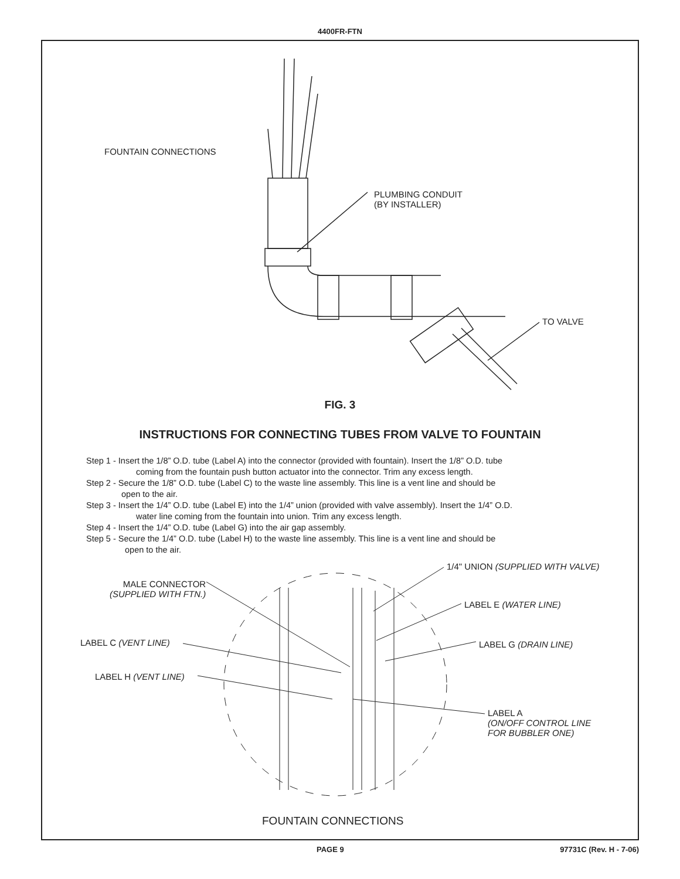4400FR-FTN
FOUNTAIN CONNECTIONS
PLUMBING CONDUIT
(BY INSTALLER)
TO VALVE
FIG. 3
INSTRUCTIONS FOR CONNECTING TUBES FROM VALVE TO FOUNTAIN
Step 1 - Insert the 1/8” O.D. tube (Label A) into the connector (provided with fountain). Insert the 1/8” O.D. tube
coming from the fountain push button actuator into the connector. Trim any excess length.
Step 2 - Secure the 1/8” O.D. tube (Label C) to the waste line assembly. This line is a vent line and should be
open to the air.
Step 3 - Insert the 1/4” O.D. tube (Label E) into the 1/4” union (provided with valve assembly). Insert the 1/4” O.D.
water line coming from the fountain into union. Trim any excess length.
Step 4 - Insert the 1/4” O.D. tube (Label G) into the air gap assembly.
Step 5 - Secure the 1/4” O.D. tube (Label H) to the waste line assembly. This line is a vent line and should be
open to the air.
MALE CONNECTOR
(SUPPLIED WITH FTN.)
LABEL C (VENT LINE)
LABEL H (VENT LINE)
1/4" UNION (SUPPLIED WITH VALVE)
LABEL E (WATER LINE)
LABEL G (DRAIN LINE)
LABEL A
(ON/OFF CONTROL LINE
FOR BUBBLER ONE)
FOUNTAIN CONNECTIONS
PAGE 9 97731C (Rev. H - 7-06)